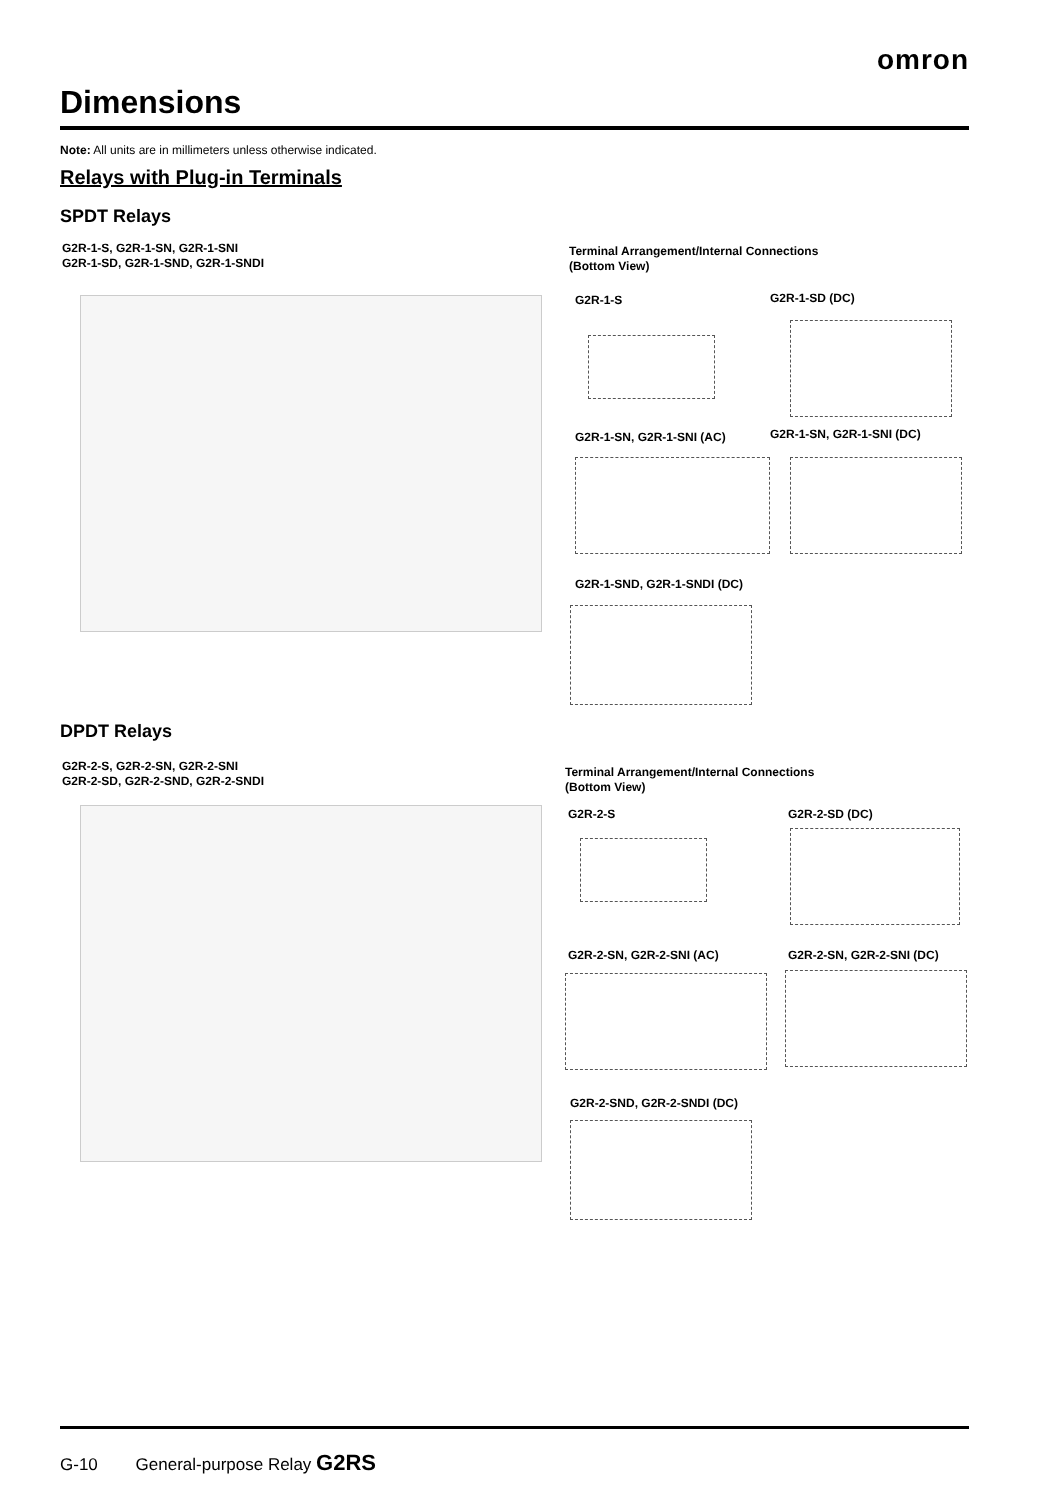omron
Dimensions
Note: All units are in millimeters unless otherwise indicated.
Relays with Plug-in Terminals
SPDT Relays
G2R-1-S, G2R-1-SN, G2R-1-SNI
G2R-1-SD, G2R-1-SND, G2R-1-SNDI
Terminal Arrangement/Internal Connections
(Bottom View)
G2R-1-S G2R-1-SD (DC)
G2R-1-SN, G2R-1-SNI (AC) G2R-1-SN, G2R-1-SNI (DC)
G2R-1-SND, G2R-1-SNDI (DC)
DPDT Relays
G2R-2-S, G2R-2-SN, G2R-2-SNI
G2R-2-SD, G2R-2-SND, G2R-2-SNDI
Terminal Arrangement/Internal Connections
(Bottom View)
G2R-2-S G2R-2-SD (DC)
G2R-2-SN, G2R-2-SNI (AC) G2R-2-SN, G2R-2-SNI (DC)
G2R-2-SND, G2R-2-SNDI (DC)
G-10 General-purpose Relay G2RS